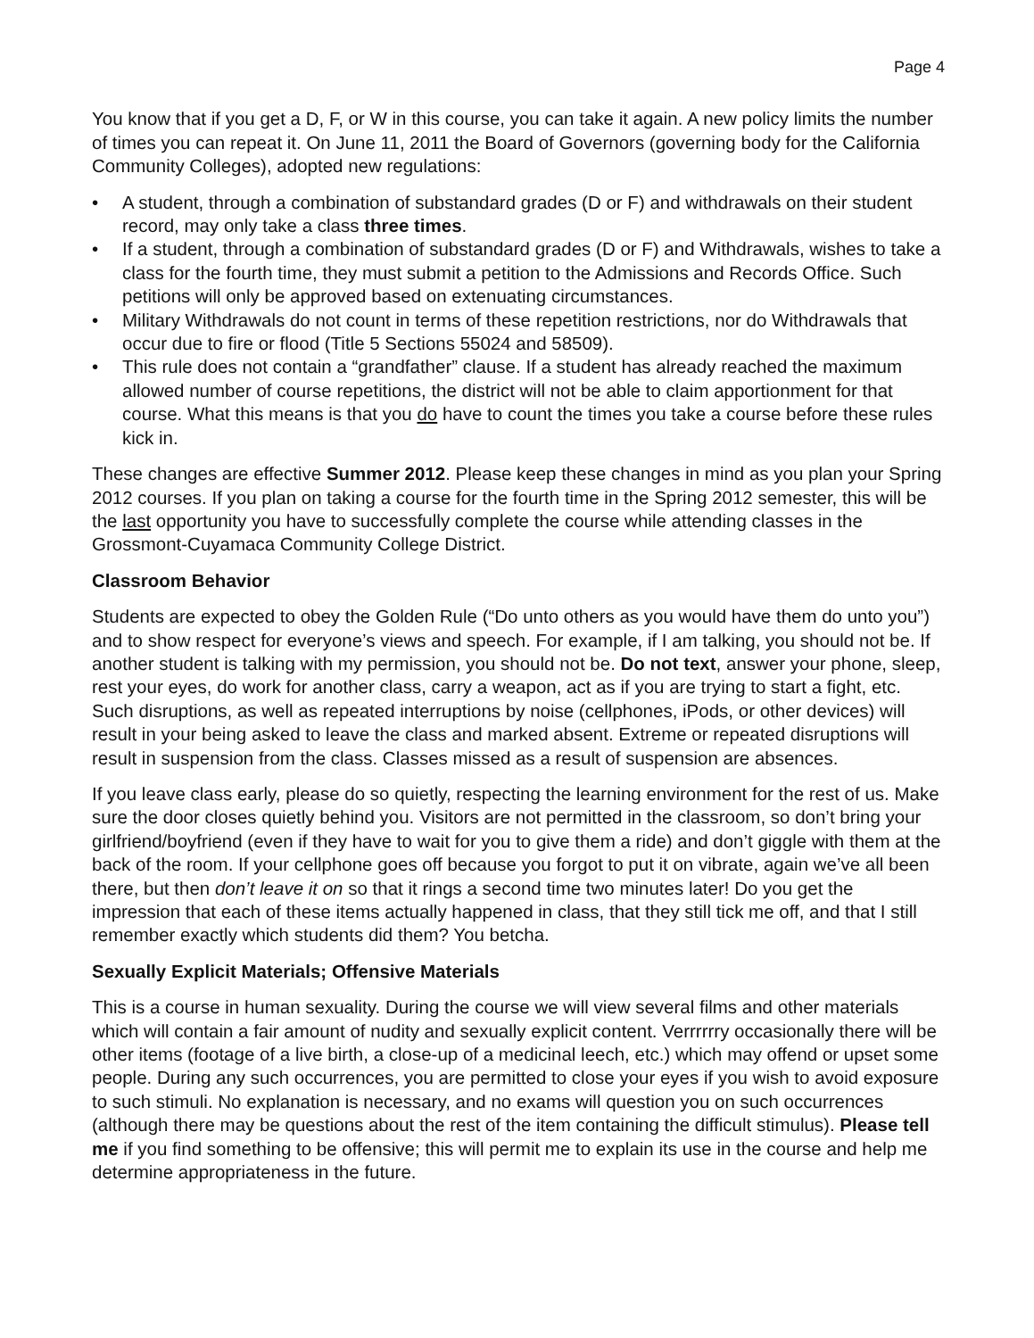Page 4
You know that if you get a D, F, or W in this course, you can take it again. A new policy limits the number of times you can repeat it. On June 11, 2011 the Board of Governors (governing body for the California Community Colleges), adopted new regulations:
• A student, through a combination of substandard grades (D or F) and withdrawals on their student record, may only take a class three times.
• If a student, through a combination of substandard grades (D or F) and Withdrawals, wishes to take a class for the fourth time, they must submit a petition to the Admissions and Records Office. Such petitions will only be approved based on extenuating circumstances.
• Military Withdrawals do not count in terms of these repetition restrictions, nor do Withdrawals that occur due to fire or flood (Title 5 Sections 55024 and 58509).
• This rule does not contain a “grandfather” clause. If a student has already reached the maximum allowed number of course repetitions, the district will not be able to claim apportionment for that course. What this means is that you do have to count the times you take a course before these rules kick in.
These changes are effective Summer 2012. Please keep these changes in mind as you plan your Spring 2012 courses. If you plan on taking a course for the fourth time in the Spring 2012 semester, this will be the last opportunity you have to successfully complete the course while attending classes in the Grossmont-Cuyamaca Community College District.
Classroom Behavior
Students are expected to obey the Golden Rule (“Do unto others as you would have them do unto you”) and to show respect for everyone’s views and speech. For example, if I am talking, you should not be. If another student is talking with my permission, you should not be. Do not text, answer your phone, sleep, rest your eyes, do work for another class, carry a weapon, act as if you are trying to start a fight, etc. Such disruptions, as well as repeated interruptions by noise (cellphones, iPods, or other devices) will result in your being asked to leave the class and marked absent. Extreme or repeated disruptions will result in suspension from the class. Classes missed as a result of suspension are absences.
If you leave class early, please do so quietly, respecting the learning environment for the rest of us. Make sure the door closes quietly behind you. Visitors are not permitted in the classroom, so don’t bring your girlfriend/boyfriend (even if they have to wait for you to give them a ride) and don’t giggle with them at the back of the room. If your cellphone goes off because you forgot to put it on vibrate, again we’ve all been there, but then don’t leave it on so that it rings a second time two minutes later! Do you get the impression that each of these items actually happened in class, that they still tick me off, and that I still remember exactly which students did them? You betcha.
Sexually Explicit Materials; Offensive Materials
This is a course in human sexuality. During the course we will view several films and other materials which will contain a fair amount of nudity and sexually explicit content. Verrrrrry occasionally there will be other items (footage of a live birth, a close-up of a medicinal leech, etc.) which may offend or upset some people. During any such occurrences, you are permitted to close your eyes if you wish to avoid exposure to such stimuli. No explanation is necessary, and no exams will question you on such occurrences (although there may be questions about the rest of the item containing the difficult stimulus). Please tell me if you find something to be offensive; this will permit me to explain its use in the course and help me determine appropriateness in the future.